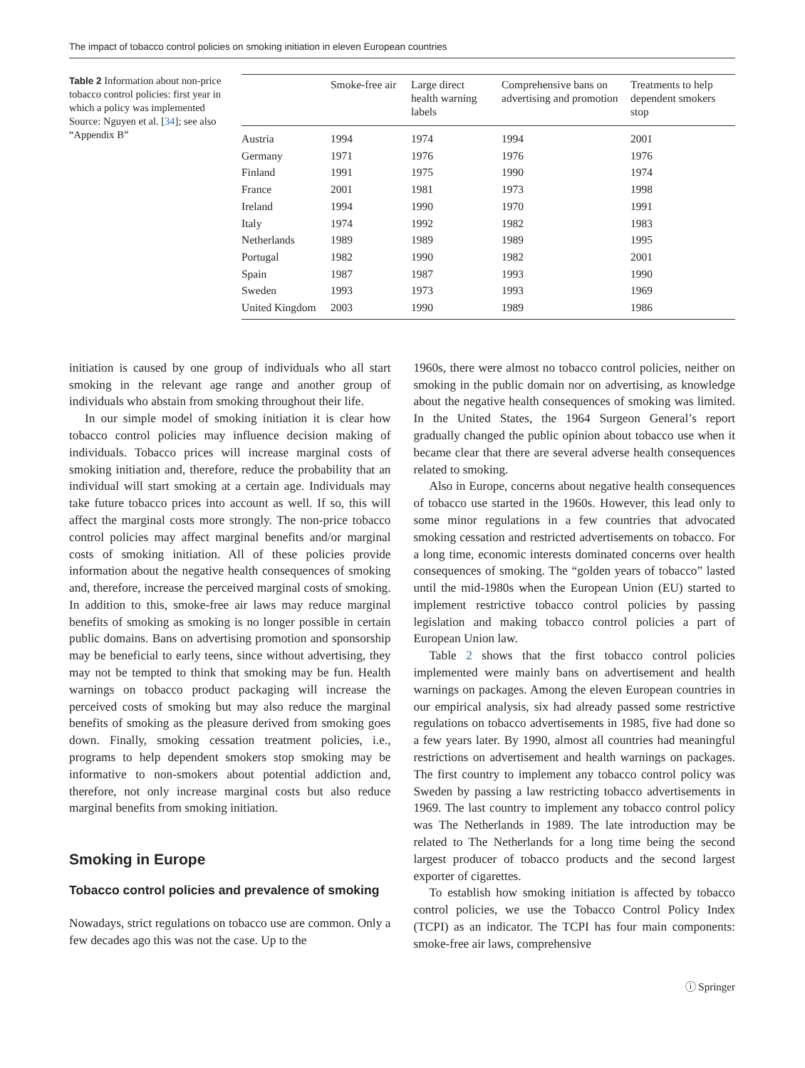The impact of tobacco control policies on smoking initiation in eleven European countries
Table 2 Information about non-price tobacco control policies: first year in which a policy was implemented Source: Nguyen et al. [34]; see also “Appendix B”
| | Smoke-free air | Large direct health warning labels | Comprehensive bans on advertising and promotion | Treatments to help dependent smokers stop |
| --- | --- | --- | --- | --- |
| Austria | 1994 | 1974 | 1994 | 2001 |
| Germany | 1971 | 1976 | 1976 | 1976 |
| Finland | 1991 | 1975 | 1990 | 1974 |
| France | 2001 | 1981 | 1973 | 1998 |
| Ireland | 1994 | 1990 | 1970 | 1991 |
| Italy | 1974 | 1992 | 1982 | 1983 |
| Netherlands | 1989 | 1989 | 1989 | 1995 |
| Portugal | 1982 | 1990 | 1982 | 2001 |
| Spain | 1987 | 1987 | 1993 | 1990 |
| Sweden | 1993 | 1973 | 1993 | 1969 |
| United Kingdom | 2003 | 1990 | 1989 | 1986 |
initiation is caused by one group of individuals who all start smoking in the relevant age range and another group of individuals who abstain from smoking throughout their life.
In our simple model of smoking initiation it is clear how tobacco control policies may influence decision making of individuals. Tobacco prices will increase marginal costs of smoking initiation and, therefore, reduce the probability that an individual will start smoking at a certain age. Individuals may take future tobacco prices into account as well. If so, this will affect the marginal costs more strongly. The non-price tobacco control policies may affect marginal benefits and/or marginal costs of smoking initiation. All of these policies provide information about the negative health consequences of smoking and, therefore, increase the perceived marginal costs of smoking. In addition to this, smoke-free air laws may reduce marginal benefits of smoking as smoking is no longer possible in certain public domains. Bans on advertising promotion and sponsorship may be beneficial to early teens, since without advertising, they may not be tempted to think that smoking may be fun. Health warnings on tobacco product packaging will increase the perceived costs of smoking but may also reduce the marginal benefits of smoking as the pleasure derived from smoking goes down. Finally, smoking cessation treatment policies, i.e., programs to help dependent smokers stop smoking may be informative to non-smokers about potential addiction and, therefore, not only increase marginal costs but also reduce marginal benefits from smoking initiation.
Smoking in Europe
Tobacco control policies and prevalence of smoking
Nowadays, strict regulations on tobacco use are common. Only a few decades ago this was not the case. Up to the
1960s, there were almost no tobacco control policies, neither on smoking in the public domain nor on advertising, as knowledge about the negative health consequences of smoking was limited. In the United States, the 1964 Surgeon General’s report gradually changed the public opinion about tobacco use when it became clear that there are several adverse health consequences related to smoking.
Also in Europe, concerns about negative health consequences of tobacco use started in the 1960s. However, this lead only to some minor regulations in a few countries that advocated smoking cessation and restricted advertisements on tobacco. For a long time, economic interests dominated concerns over health consequences of smoking. The “golden years of tobacco” lasted until the mid-1980s when the European Union (EU) started to implement restrictive tobacco control policies by passing legislation and making tobacco control policies a part of European Union law.
Table 2 shows that the first tobacco control policies implemented were mainly bans on advertisement and health warnings on packages. Among the eleven European countries in our empirical analysis, six had already passed some restrictive regulations on tobacco advertisements in 1985, five had done so a few years later. By 1990, almost all countries had meaningful restrictions on advertisement and health warnings on packages. The first country to implement any tobacco control policy was Sweden by passing a law restricting tobacco advertisements in 1969. The last country to implement any tobacco control policy was The Netherlands in 1989. The late introduction may be related to The Netherlands for a long time being the second largest producer of tobacco products and the second largest exporter of cigarettes.
To establish how smoking initiation is affected by tobacco control policies, we use the Tobacco Control Policy Index (TCPI) as an indicator. The TCPI has four main components: smoke-free air laws, comprehensive
ⓘ Springer